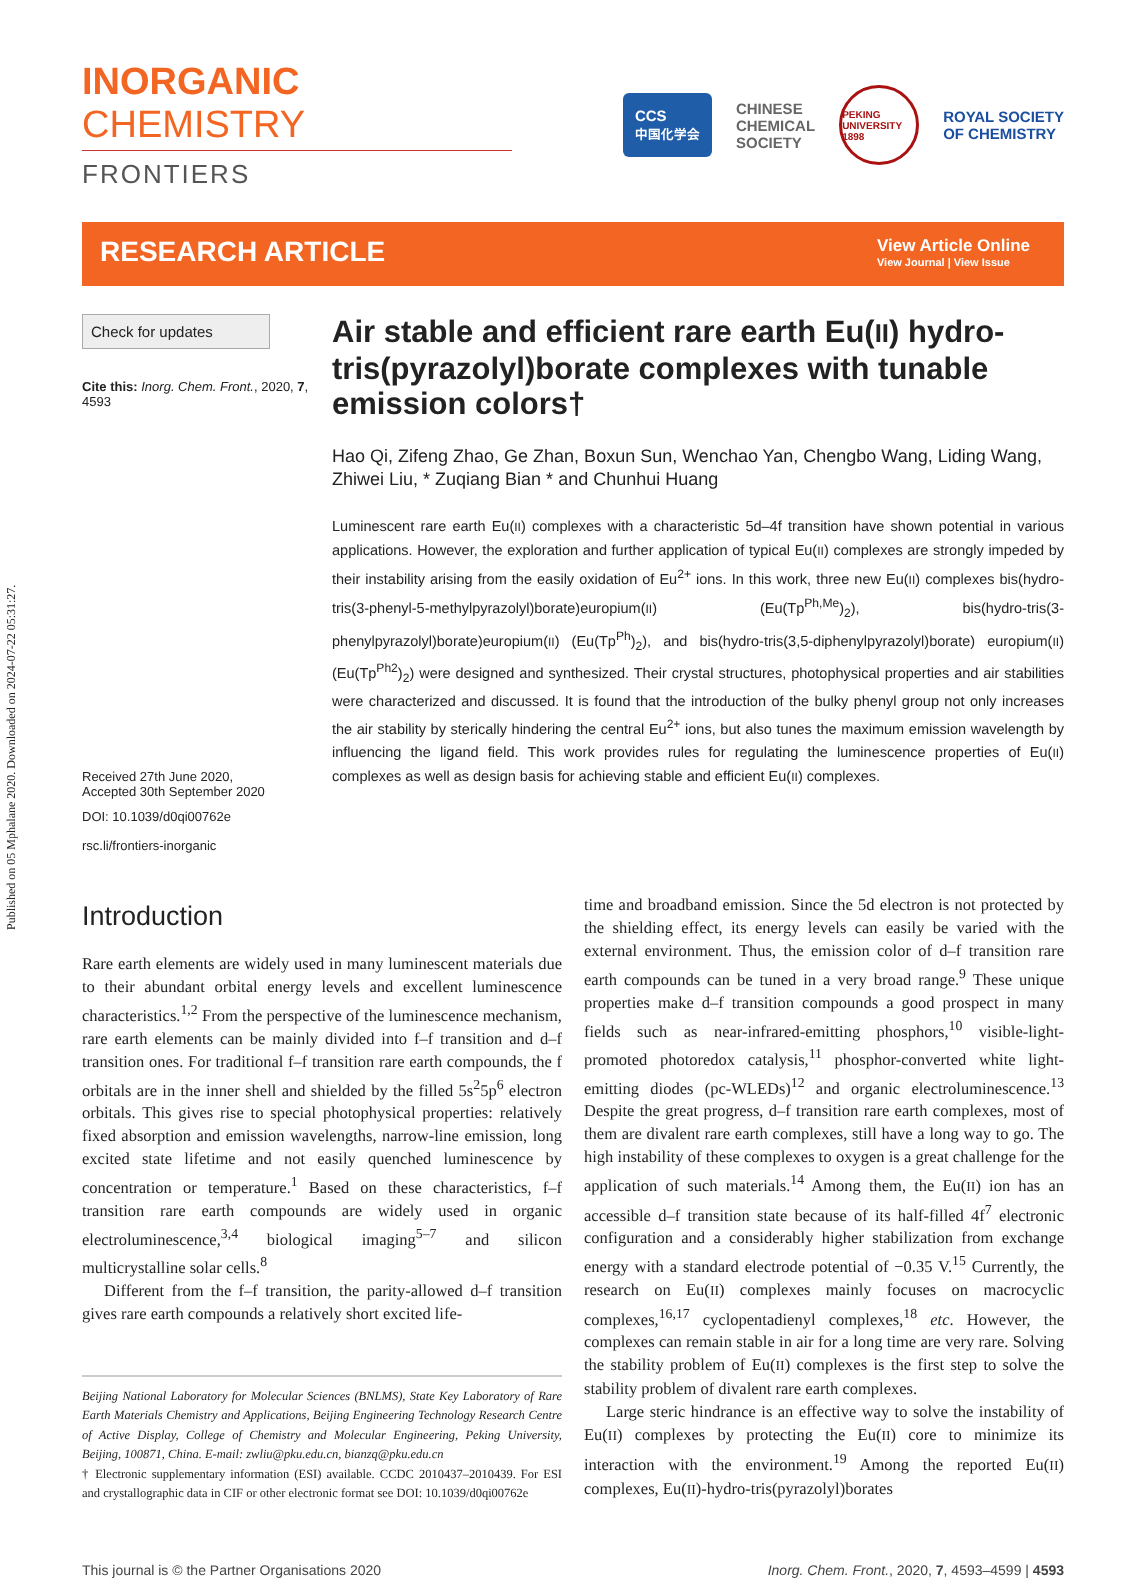Published on 05 Mphalane 2020. Downloaded on 2024-07-22 05:31:27.
INORGANIC CHEMISTRY
FRONTIERS
CCS
中国化学会
CHINESE
CHEMICAL
SOCIETY
PEKING UNIVERSITY 1898
ROYAL SOCIETY
OF CHEMISTRY
RESEARCH ARTICLE
View Article Online
View Journal | View Issue
Check for updates
Cite this: Inorg. Chem. Front., 2020, 7, 4593
Received 27th June 2020,
Accepted 30th September 2020
DOI: 10.1039/d0qi00762e
rsc.li/frontiers-inorganic
Air stable and efficient rare earth Eu(II) hydro-tris(pyrazolyl)borate complexes with tunable emission colors†
Hao Qi, Zifeng Zhao, Ge Zhan, Boxun Sun, Wenchao Yan, Chengbo Wang, Liding Wang, Zhiwei Liu, * Zuqiang Bian * and Chunhui Huang
Luminescent rare earth Eu(II) complexes with a characteristic 5d–4f transition have shown potential in various applications. However, the exploration and further application of typical Eu(II) complexes are strongly impeded by their instability arising from the easily oxidation of Eu<sup>2+</sup> ions. In this work, three new Eu(II) complexes bis(hydro-tris(3-phenyl-5-methylpyrazolyl)borate)europium(II) (Eu(Tp<sup>Ph,Me</sup>)<sub>2</sub>), bis(hydro-tris(3-phenylpyrazolyl)borate)europium(II) (Eu(Tp<sup>Ph</sup>)<sub>2</sub>), and bis(hydro-tris(3,5-diphenylpyrazolyl)borate) europium(II) (Eu(Tp<sup>Ph2</sup>)<sub>2</sub>) were designed and synthesized. Their crystal structures, photophysical properties and air stabilities were characterized and discussed. It is found that the introduction of the bulky phenyl group not only increases the air stability by sterically hindering the central Eu<sup>2+</sup> ions, but also tunes the maximum emission wavelength by influencing the ligand field. This work provides rules for regulating the luminescence properties of Eu(II) complexes as well as design basis for achieving stable and efficient Eu(II) complexes.
Introduction
Rare earth elements are widely used in many luminescent materials due to their abundant orbital energy levels and excellent luminescence characteristics.<sup>1,2</sup> From the perspective of the luminescence mechanism, rare earth elements can be mainly divided into f–f transition and d–f transition ones. For traditional f–f transition rare earth compounds, the f orbitals are in the inner shell and shielded by the filled 5s<sup>2</sup>5p<sup>6</sup> electron orbitals. This gives rise to special photophysical properties: relatively fixed absorption and emission wavelengths, narrow-line emission, long excited state lifetime and not easily quenched luminescence by concentration or temperature.<sup>1</sup> Based on these characteristics, f–f transition rare earth compounds are widely used in organic electroluminescence,<sup>3,4</sup> biological imaging<sup>5–7</sup> and silicon multicrystalline solar cells.<sup>8</sup>
Different from the f–f transition, the parity-allowed d–f transition gives rare earth compounds a relatively short excited life-
Beijing National Laboratory for Molecular Sciences (BNLMS), State Key Laboratory of Rare Earth Materials Chemistry and Applications, Beijing Engineering Technology Research Centre of Active Display, College of Chemistry and Molecular Engineering, Peking University, Beijing, 100871, China. E-mail: zwliu@pku.edu.cn, bianzq@pku.edu.cn
† Electronic supplementary information (ESI) available. CCDC 2010437–2010439. For ESI and crystallographic data in CIF or other electronic format see DOI: 10.1039/d0qi00762e
time and broadband emission. Since the 5d electron is not protected by the shielding effect, its energy levels can easily be varied with the external environment. Thus, the emission color of d–f transition rare earth compounds can be tuned in a very broad range.<sup>9</sup> These unique properties make d–f transition compounds a good prospect in many fields such as near-infrared-emitting phosphors,<sup>10</sup> visible-light-promoted photoredox catalysis,<sup>11</sup> phosphor-converted white light-emitting diodes (pc-WLEDs)<sup>12</sup> and organic electroluminescence.<sup>13</sup> Despite the great progress, d–f transition rare earth complexes, most of them are divalent rare earth complexes, still have a long way to go. The high instability of these complexes to oxygen is a great challenge for the application of such materials.<sup>14</sup> Among them, the Eu(II) ion has an accessible d–f transition state because of its half-filled 4f<sup>7</sup> electronic configuration and a considerably higher stabilization from exchange energy with a standard electrode potential of −0.35 V.<sup>15</sup> Currently, the research on Eu(II) complexes mainly focuses on macrocyclic complexes,<sup>16,17</sup> cyclopentadienyl complexes,<sup>18</sup> etc. However, the complexes can remain stable in air for a long time are very rare. Solving the stability problem of Eu(II) complexes is the first step to solve the stability problem of divalent rare earth complexes.
Large steric hindrance is an effective way to solve the instability of Eu(II) complexes by protecting the Eu(II) core to minimize its interaction with the environment.<sup>19</sup> Among the reported Eu(II) complexes, Eu(II)-hydro-tris(pyrazolyl)borates
This journal is © the Partner Organisations 2020 Inorg. Chem. Front., 2020, 7, 4593–4599 | 4593